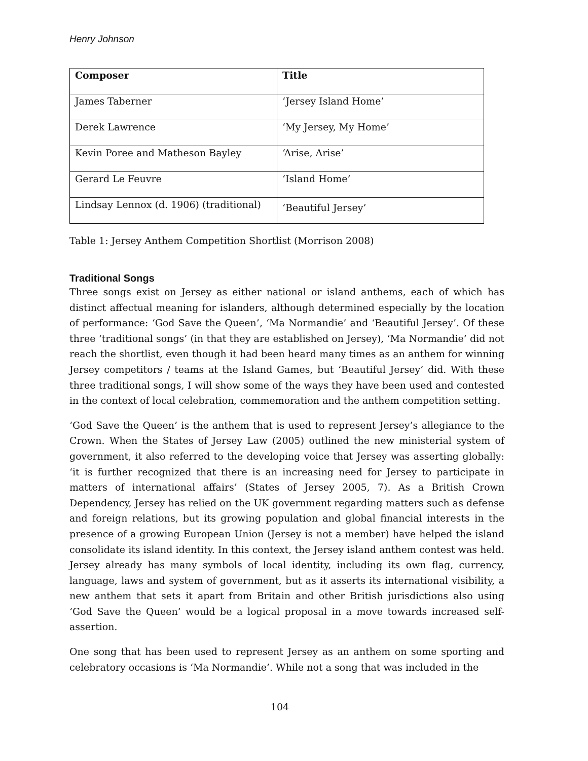Henry Johnson
| Composer | Title |
| --- | --- |
| James Taberner | ‘Jersey Island Home’ |
| Derek Lawrence | ‘My Jersey, My Home’ |
| Kevin Poree and Matheson Bayley | ‘Arise, Arise’ |
| Gerard Le Feuvre | ‘Island Home’ |
| Lindsay Lennox (d. 1906) (traditional) | ‘Beautiful Jersey’ |
Table 1: Jersey Anthem Competition Shortlist (Morrison 2008)
Traditional Songs
Three songs exist on Jersey as either national or island anthems, each of which has distinct affectual meaning for islanders, although determined especially by the location of performance: ‘God Save the Queen’, ‘Ma Normandie’ and ‘Beautiful Jersey’. Of these three ‘traditional songs’ (in that they are established on Jersey), ‘Ma Normandie’ did not reach the shortlist, even though it had been heard many times as an anthem for winning Jersey competitors / teams at the Island Games, but ‘Beautiful Jersey’ did. With these three traditional songs, I will show some of the ways they have been used and contested in the context of local celebration, commemoration and the anthem competition setting.
‘God Save the Queen’ is the anthem that is used to represent Jersey’s allegiance to the Crown. When the States of Jersey Law (2005) outlined the new ministerial system of government, it also referred to the developing voice that Jersey was asserting globally: ‘it is further recognized that there is an increasing need for Jersey to participate in matters of international affairs’ (States of Jersey 2005, 7). As a British Crown Dependency, Jersey has relied on the UK government regarding matters such as defense and foreign relations, but its growing population and global financial interests in the presence of a growing European Union (Jersey is not a member) have helped the island consolidate its island identity. In this context, the Jersey island anthem contest was held. Jersey already has many symbols of local identity, including its own flag, currency, language, laws and system of government, but as it asserts its international visibility, a new anthem that sets it apart from Britain and other British jurisdictions also using ‘God Save the Queen’ would be a logical proposal in a move towards increased self-assertion.
One song that has been used to represent Jersey as an anthem on some sporting and celebratory occasions is ‘Ma Normandie’. While not a song that was included in the
104